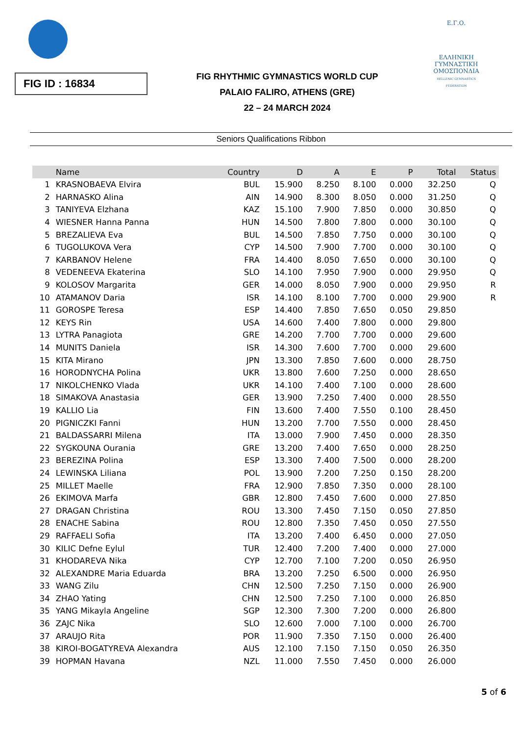FIG ID : 16834
FIG RHYTHMIC GYMNASTICS WORLD CUP
PALAIO FALIRO, ATHENS (GRE)
22 – 24 MARCH 2024
Ε.Γ.Ο.
ΕΛΛΗΝΙΚΗ ΓΥΜΝΑΣΤΙΚΗ ΟΜΟΣΠΟΝΔΙΑ
HELLENIC GYMNASTICS FEDERATION
Seniors Qualifications Ribbon
| | Name | Country | D | A | E | P | Total | Status |
| --- | --- | --- | --- | --- | --- | --- | --- | --- |
| 1 | KRASNOBAEVA Elvira | BUL | 15.900 | 8.250 | 8.100 | 0.000 | 32.250 | Q |
| 2 | HARNASKO Alina | AIN | 14.900 | 8.300 | 8.050 | 0.000 | 31.250 | Q |
| 3 | TANIYEVA Elzhana | KAZ | 15.100 | 7.900 | 7.850 | 0.000 | 30.850 | Q |
| 4 | WIESNER Hanna Panna | HUN | 14.500 | 7.800 | 7.800 | 0.000 | 30.100 | Q |
| 5 | BREZALIEVA Eva | BUL | 14.500 | 7.850 | 7.750 | 0.000 | 30.100 | Q |
| 6 | TUGOLUKOVA Vera | CYP | 14.500 | 7.900 | 7.700 | 0.000 | 30.100 | Q |
| 7 | KARBANOV Helene | FRA | 14.400 | 8.050 | 7.650 | 0.000 | 30.100 | Q |
| 8 | VEDENEEVA Ekaterina | SLO | 14.100 | 7.950 | 7.900 | 0.000 | 29.950 | Q |
| 9 | KOLOSOV Margarita | GER | 14.000 | 8.050 | 7.900 | 0.000 | 29.950 | R |
| 10 | ATAMANOV Daria | ISR | 14.100 | 8.100 | 7.700 | 0.000 | 29.900 | R |
| 11 | GOROSPE Teresa | ESP | 14.400 | 7.850 | 7.650 | 0.050 | 29.850 | |
| 12 | KEYS Rin | USA | 14.600 | 7.400 | 7.800 | 0.000 | 29.800 | |
| 13 | LYTRA Panagiota | GRE | 14.200 | 7.700 | 7.700 | 0.000 | 29.600 | |
| 14 | MUNITS Daniela | ISR | 14.300 | 7.600 | 7.700 | 0.000 | 29.600 | |
| 15 | KITA Mirano | JPN | 13.300 | 7.850 | 7.600 | 0.000 | 28.750 | |
| 16 | HORODNYCHA Polina | UKR | 13.800 | 7.600 | 7.250 | 0.000 | 28.650 | |
| 17 | NIKOLCHENKO Vlada | UKR | 14.100 | 7.400 | 7.100 | 0.000 | 28.600 | |
| 18 | SIMAKOVA Anastasia | GER | 13.900 | 7.250 | 7.400 | 0.000 | 28.550 | |
| 19 | KALLIO Lia | FIN | 13.600 | 7.400 | 7.550 | 0.100 | 28.450 | |
| 20 | PIGNICZKI Fanni | HUN | 13.200 | 7.700 | 7.550 | 0.000 | 28.450 | |
| 21 | BALDASSARRI Milena | ITA | 13.000 | 7.900 | 7.450 | 0.000 | 28.350 | |
| 22 | SYGKOUNA Ourania | GRE | 13.200 | 7.400 | 7.650 | 0.000 | 28.250 | |
| 23 | BEREZINA Polina | ESP | 13.300 | 7.400 | 7.500 | 0.000 | 28.200 | |
| 24 | LEWINSKA Liliana | POL | 13.900 | 7.200 | 7.250 | 0.150 | 28.200 | |
| 25 | MILLET Maelle | FRA | 12.900 | 7.850 | 7.350 | 0.000 | 28.100 | |
| 26 | EKIMOVA Marfa | GBR | 12.800 | 7.450 | 7.600 | 0.000 | 27.850 | |
| 27 | DRAGAN Christina | ROU | 13.300 | 7.450 | 7.150 | 0.050 | 27.850 | |
| 28 | ENACHE Sabina | ROU | 12.800 | 7.350 | 7.450 | 0.050 | 27.550 | |
| 29 | RAFFAELI Sofia | ITA | 13.200 | 7.400 | 6.450 | 0.000 | 27.050 | |
| 30 | KILIC Defne Eylul | TUR | 12.400 | 7.200 | 7.400 | 0.000 | 27.000 | |
| 31 | KHODAREVA Nika | CYP | 12.700 | 7.100 | 7.200 | 0.050 | 26.950 | |
| 32 | ALEXANDRE Maria Eduarda | BRA | 13.200 | 7.250 | 6.500 | 0.000 | 26.950 | |
| 33 | WANG Zilu | CHN | 12.500 | 7.250 | 7.150 | 0.000 | 26.900 | |
| 34 | ZHAO Yating | CHN | 12.500 | 7.250 | 7.100 | 0.000 | 26.850 | |
| 35 | YANG Mikayla Angeline | SGP | 12.300 | 7.300 | 7.200 | 0.000 | 26.800 | |
| 36 | ZAJC Nika | SLO | 12.600 | 7.000 | 7.100 | 0.000 | 26.700 | |
| 37 | ARAUJO Rita | POR | 11.900 | 7.350 | 7.150 | 0.000 | 26.400 | |
| 38 | KIROI-BOGATYREVA Alexandra | AUS | 12.100 | 7.150 | 7.150 | 0.050 | 26.350 | |
| 39 | HOPMAN Havana | NZL | 11.000 | 7.550 | 7.450 | 0.000 | 26.000 | |
5 of 6